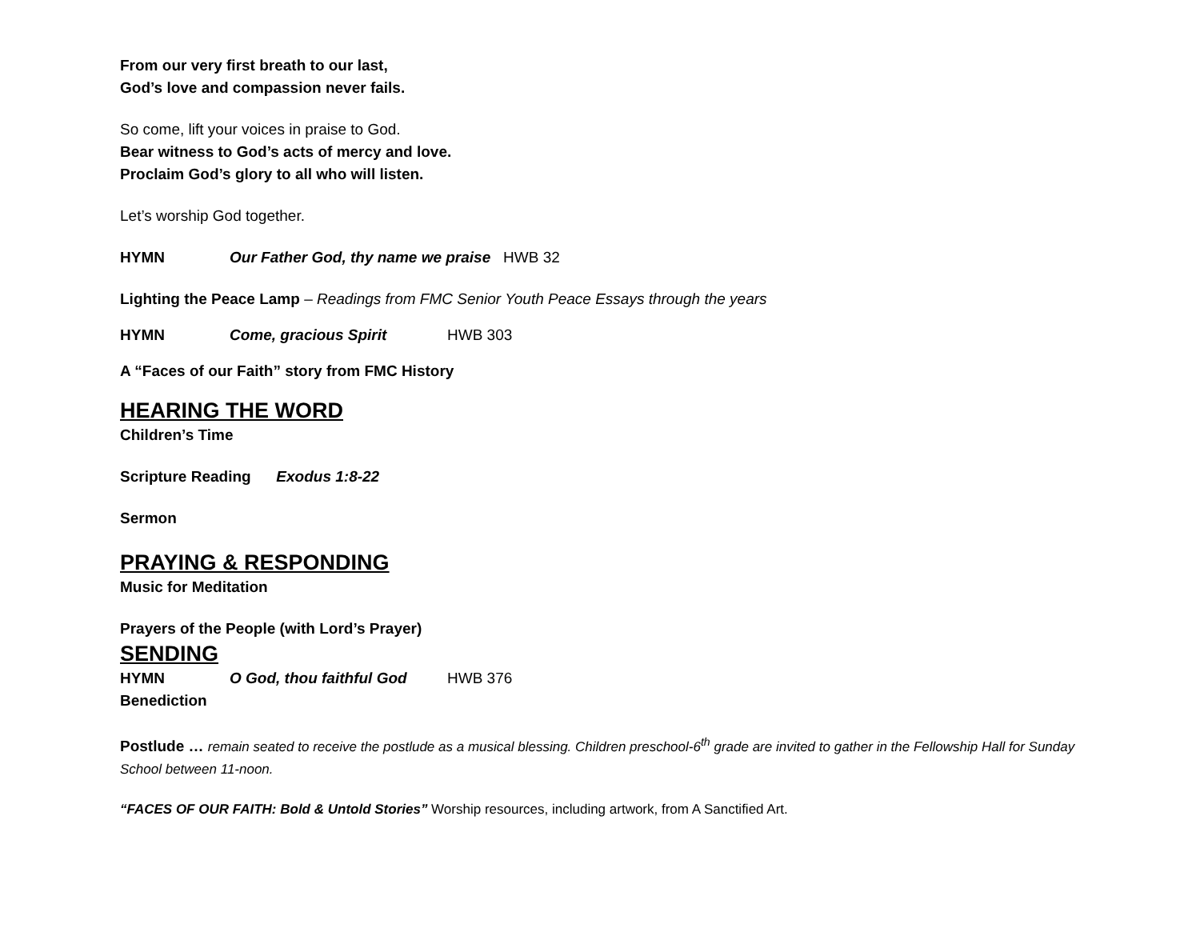From our very first breath to our last,
God’s love and compassion never fails.
So come, lift your voices in praise to God.
Bear witness to God’s acts of mercy and love.
Proclaim God’s glory to all who will listen.
Let’s worship God together.
HYMN Our Father God, thy name we praise HWB 32
Lighting the Peace Lamp – Readings from FMC Senior Youth Peace Essays through the years
HYMN Come, gracious Spirit HWB 303
A “Faces of our Faith” story from FMC History
HEARING THE WORD
Children’s Time
Scripture Reading Exodus 1:8-22
Sermon
PRAYING & RESPONDING
Music for Meditation
Prayers of the People (with Lord’s Prayer)
SENDING
HYMN O God, thou faithful God HWB 376
Benediction
Postlude … remain seated to receive the postlude as a musical blessing. Children preschool-6<sup>th</sup> grade are invited to gather in the Fellowship Hall for Sunday School between 11-noon.
“FACES OF OUR FAITH: Bold & Untold Stories” Worship resources, including artwork, from A Sanctified Art.